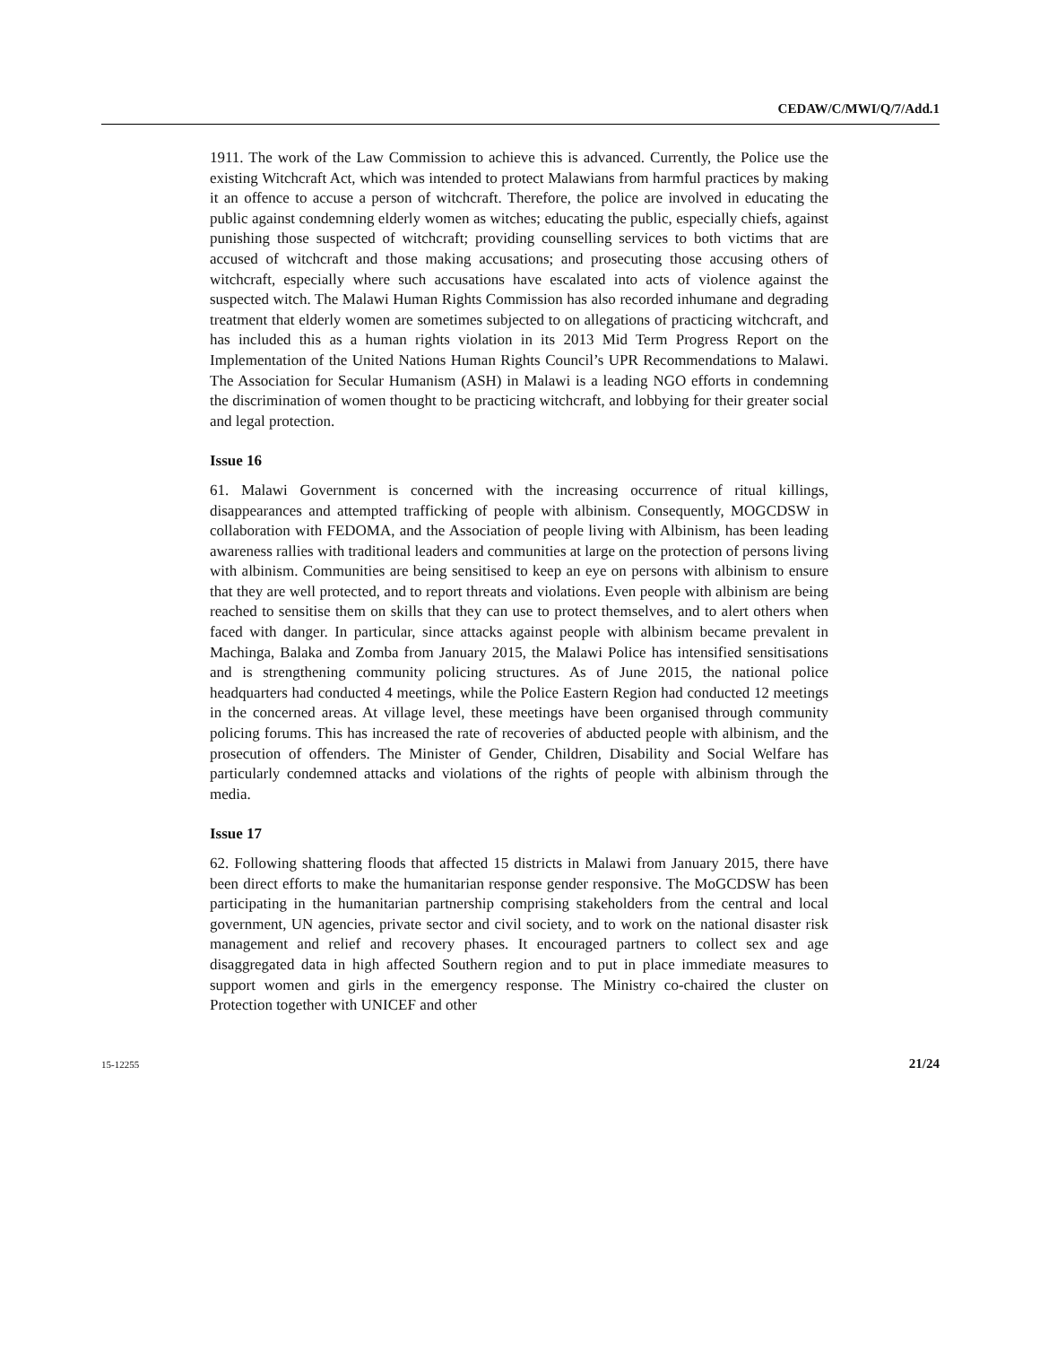CEDAW/C/MWI/Q/7/Add.1
1911. The work of the Law Commission to achieve this is advanced. Currently, the Police use the existing Witchcraft Act, which was intended to protect Malawians from harmful practices by making it an offence to accuse a person of witchcraft. Therefore, the police are involved in educating the public against condemning elderly women as witches; educating the public, especially chiefs, against punishing those suspected of witchcraft; providing counselling services to both victims that are accused of witchcraft and those making accusations; and prosecuting those accusing others of witchcraft, especially where such accusations have escalated into acts of violence against the suspected witch. The Malawi Human Rights Commission has also recorded inhumane and degrading treatment that elderly women are sometimes subjected to on allegations of practicing witchcraft, and has included this as a human rights violation in its 2013 Mid Term Progress Report on the Implementation of the United Nations Human Rights Council’s UPR Recommendations to Malawi. The Association for Secular Humanism (ASH) in Malawi is a leading NGO efforts in condemning the discrimination of women thought to be practicing witchcraft, and lobbying for their greater social and legal protection.
Issue 16
61. Malawi Government is concerned with the increasing occurrence of ritual killings, disappearances and attempted trafficking of people with albinism. Consequently, MOGCDSW in collaboration with FEDOMA, and the Association of people living with Albinism, has been leading awareness rallies with traditional leaders and communities at large on the protection of persons living with albinism. Communities are being sensitised to keep an eye on persons with albinism to ensure that they are well protected, and to report threats and violations. Even people with albinism are being reached to sensitise them on skills that they can use to protect themselves, and to alert others when faced with danger. In particular, since attacks against people with albinism became prevalent in Machinga, Balaka and Zomba from January 2015, the Malawi Police has intensified sensitisations and is strengthening community policing structures. As of June 2015, the national police headquarters had conducted 4 meetings, while the Police Eastern Region had conducted 12 meetings in the concerned areas. At village level, these meetings have been organised through community policing forums. This has increased the rate of recoveries of abducted people with albinism, and the prosecution of offenders. The Minister of Gender, Children, Disability and Social Welfare has particularly condemned attacks and violations of the rights of people with albinism through the media.
Issue 17
62. Following shattering floods that affected 15 districts in Malawi from January 2015, there have been direct efforts to make the humanitarian response gender responsive. The MoGCDSW has been participating in the humanitarian partnership comprising stakeholders from the central and local government, UN agencies, private sector and civil society, and to work on the national disaster risk management and relief and recovery phases. It encouraged partners to collect sex and age disaggregated data in high affected Southern region and to put in place immediate measures to support women and girls in the emergency response. The Ministry co-chaired the cluster on Protection together with UNICEF and other
15-12255 21/24